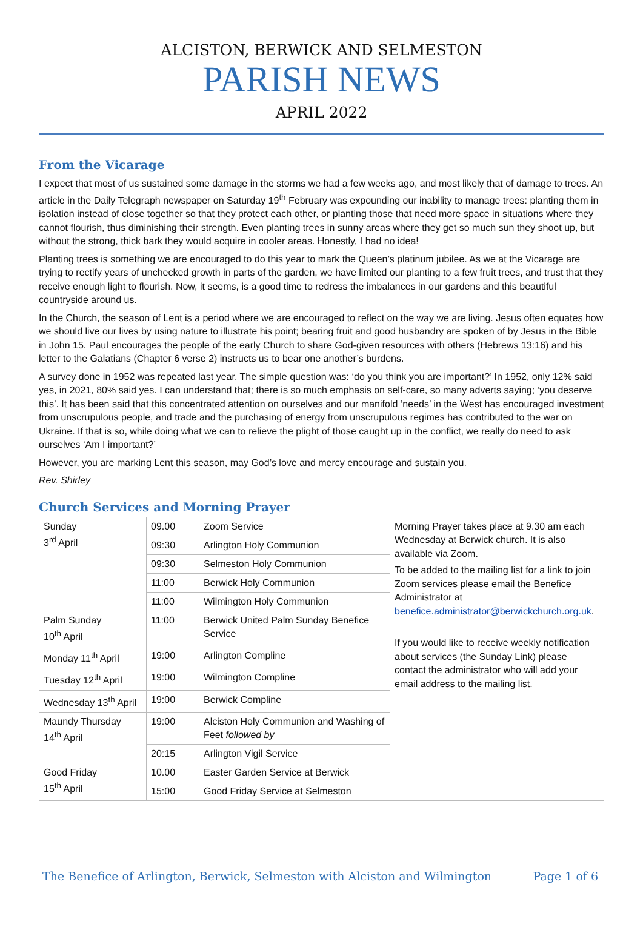ALCISTON, BERWICK AND SELMESTON
PARISH NEWS
APRIL 2022
From the Vicarage
I expect that most of us sustained some damage in the storms we had a few weeks ago, and most likely that of damage to trees. An article in the Daily Telegraph newspaper on Saturday 19<sup>th</sup> February was expounding our inability to manage trees: planting them in isolation instead of close together so that they protect each other, or planting those that need more space in situations where they cannot flourish, thus diminishing their strength. Even planting trees in sunny areas where they get so much sun they shoot up, but without the strong, thick bark they would acquire in cooler areas. Honestly, I had no idea!
Planting trees is something we are encouraged to do this year to mark the Queen’s platinum jubilee. As we at the Vicarage are trying to rectify years of unchecked growth in parts of the garden, we have limited our planting to a few fruit trees, and trust that they receive enough light to flourish. Now, it seems, is a good time to redress the imbalances in our gardens and this beautiful countryside around us.
In the Church, the season of Lent is a period where we are encouraged to reflect on the way we are living. Jesus often equates how we should live our lives by using nature to illustrate his point; bearing fruit and good husbandry are spoken of by Jesus in the Bible in John 15. Paul encourages the people of the early Church to share God-given resources with others (Hebrews 13:16) and his letter to the Galatians (Chapter 6 verse 2) instructs us to bear one another’s burdens.
A survey done in 1952 was repeated last year. The simple question was: ‘do you think you are important?’ In 1952, only 12% said yes, in 2021, 80% said yes. I can understand that; there is so much emphasis on self-care, so many adverts saying; ‘you deserve this’. It has been said that this concentrated attention on ourselves and our manifold ‘needs’ in the West has encouraged investment from unscrupulous people, and trade and the purchasing of energy from unscrupulous regimes has contributed to the war on Ukraine. If that is so, while doing what we can to relieve the plight of those caught up in the conflict, we really do need to ask ourselves ‘Am I important?’
However, you are marking Lent this season, may God’s love and mercy encourage and sustain you.
Rev. Shirley
Church Services and Morning Prayer
| Sunday 3<sup>rd</sup> April | 09.00 | Zoom Service | Morning Prayer takes place at 9.30 am each Wednesday at Berwick church. It is also available via Zoom. To be added to the mailing list for a link to join Zoom services please email the Benefice Administrator at benefice.administrator@berwickchurch.org.uk . If you would like to receive weekly notification about services (the Sunday Link) please contact the administrator who will add your email address to the mailing list. |
| | 09:30 | Arlington Holy Communion | |
| | 09:30 | Selmeston Holy Communion | |
| | 11:00 | Berwick Holy Communion | |
| | 11:00 | Wilmington Holy Communion | |
| Palm Sunday 10<sup>th</sup> April | 11:00 | Berwick United Palm Sunday Benefice Service | |
| Monday 11<sup>th</sup> April | 19:00 | Arlington Compline | |
| Tuesday 12<sup>th</sup> April | 19:00 | Wilmington Compline | |
| Wednesday 13<sup>th</sup> April | 19:00 | Berwick Compline | |
| Maundy Thursday 14<sup>th</sup> April | 19:00 | Alciston Holy Communion and Washing of Feet followed by | |
| | 20:15 | Arlington Vigil Service | |
| Good Friday 15<sup>th</sup> April | 10.00 | Easter Garden Service at Berwick | |
| | 15:00 | Good Friday Service at Selmeston | |
The Benefice of Arlington, Berwick, Selmeston with Alciston and Wilmington Page 1 of 6